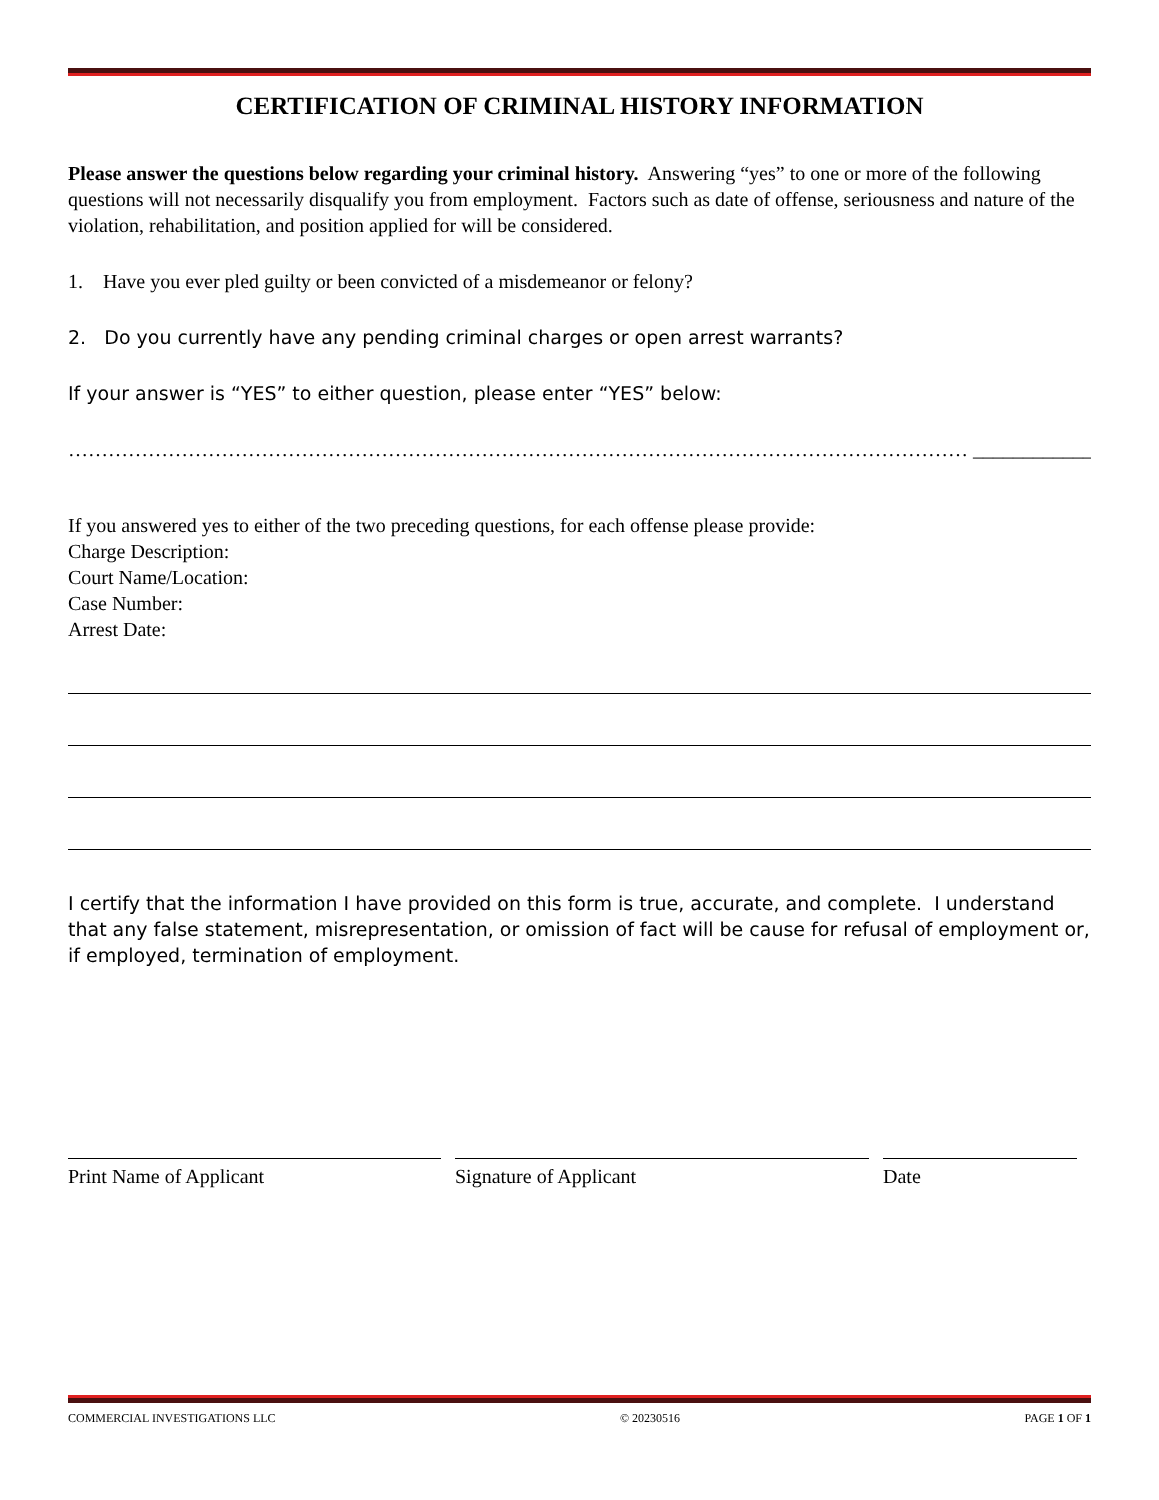CERTIFICATION OF CRIMINAL HISTORY INFORMATION
Please answer the questions below regarding your criminal history. Answering “yes” to one or more of the following questions will not necessarily disqualify you from employment. Factors such as date of offense, seriousness and nature of the violation, rehabilitation, and position applied for will be considered.
1. Have you ever pled guilty or been convicted of a misdemeanor or felony?
2. Do you currently have any pending criminal charges or open arrest warrants?
If your answer is “YES” to either question, please enter “YES” below:
……………………………………………………………………………………………………………………… ____________
If you answered yes to either of the two preceding questions, for each offense please provide:
Charge Description:
Court Name/Location:
Case Number:
Arrest Date:
I certify that the information I have provided on this form is true, accurate, and complete. I understand that any false statement, misrepresentation, or omission of fact will be cause for refusal of employment or, if employed, termination of employment.
Print Name of Applicant Signature of Applicant Date
COMMERCIAL INVESTIGATIONS LLC © 20230516 PAGE 1 OF 1